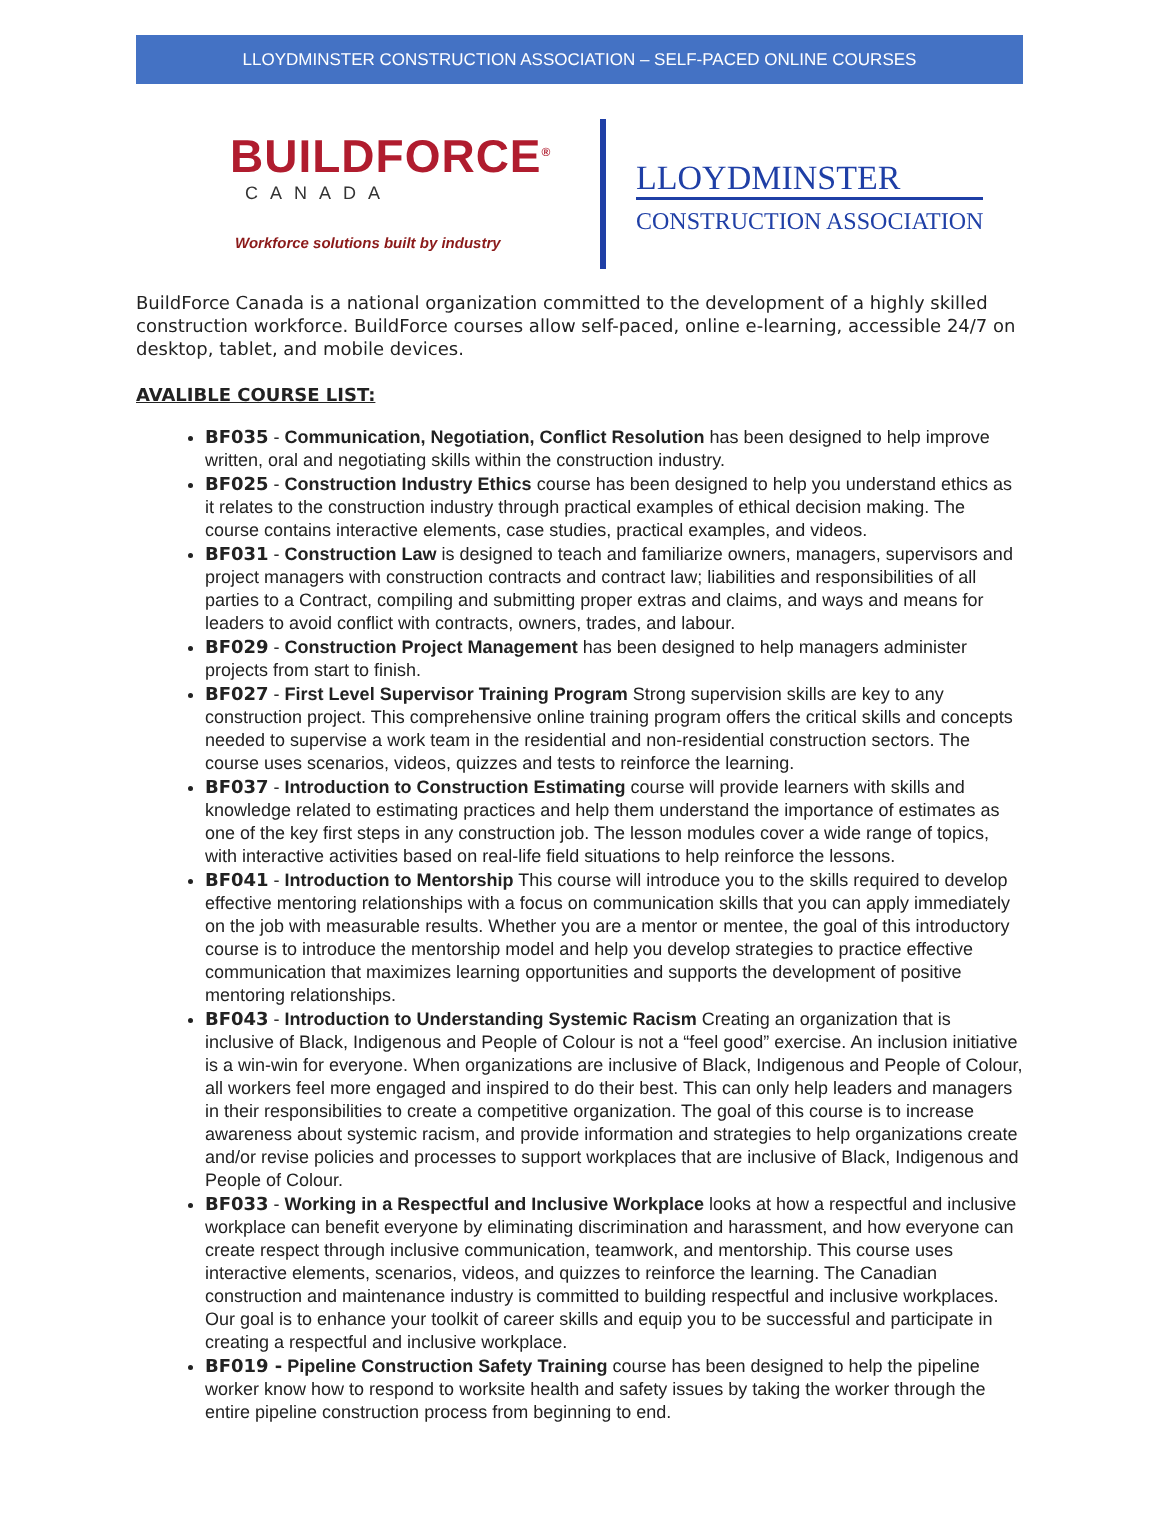LLOYDMINSTER CONSTRUCTION ASSOCIATION – SELF-PACED ONLINE COURSES
BUILDFORCE<sup>®</sup>
CANADA
Workforce solutions built by industry
LLOYDMINSTER
CONSTRUCTION ASSOCIATION
BuildForce Canada is a national organization committed to the development of a highly skilled construction workforce. BuildForce courses allow self-paced, online e-learning, accessible 24/7 on desktop, tablet, and mobile devices.
AVALIBLE COURSE LIST:
BF035 - Communication, Negotiation, Conflict Resolution has been designed to help improve written, oral and negotiating skills within the construction industry.
BF025 - Construction Industry Ethics course has been designed to help you understand ethics as it relates to the construction industry through practical examples of ethical decision making. The course contains interactive elements, case studies, practical examples, and videos.
BF031 - Construction Law is designed to teach and familiarize owners, managers, supervisors and project managers with construction contracts and contract law; liabilities and responsibilities of all parties to a Contract, compiling and submitting proper extras and claims, and ways and means for leaders to avoid conflict with contracts, owners, trades, and labour.
BF029 - Construction Project Management has been designed to help managers administer projects from start to finish.
BF027 - First Level Supervisor Training Program Strong supervision skills are key to any construction project. This comprehensive online training program offers the critical skills and concepts needed to supervise a work team in the residential and non-residential construction sectors. The course uses scenarios, videos, quizzes and tests to reinforce the learning.
BF037 - Introduction to Construction Estimating course will provide learners with skills and knowledge related to estimating practices and help them understand the importance of estimates as one of the key first steps in any construction job. The lesson modules cover a wide range of topics, with interactive activities based on real-life field situations to help reinforce the lessons.
BF041 - Introduction to Mentorship This course will introduce you to the skills required to develop effective mentoring relationships with a focus on communication skills that you can apply immediately on the job with measurable results. Whether you are a mentor or mentee, the goal of this introductory course is to introduce the mentorship model and help you develop strategies to practice effective communication that maximizes learning opportunities and supports the development of positive mentoring relationships.
BF043 - Introduction to Understanding Systemic Racism Creating an organization that is inclusive of Black, Indigenous and People of Colour is not a “feel good” exercise. An inclusion initiative is a win-win for everyone. When organizations are inclusive of Black, Indigenous and People of Colour, all workers feel more engaged and inspired to do their best. This can only help leaders and managers in their responsibilities to create a competitive organization. The goal of this course is to increase awareness about systemic racism, and provide information and strategies to help organizations create and/or revise policies and processes to support workplaces that are inclusive of Black, Indigenous and People of Colour.
BF033 - Working in a Respectful and Inclusive Workplace looks at how a respectful and inclusive workplace can benefit everyone by eliminating discrimination and harassment, and how everyone can create respect through inclusive communication, teamwork, and mentorship. This course uses interactive elements, scenarios, videos, and quizzes to reinforce the learning. The Canadian construction and maintenance industry is committed to building respectful and inclusive workplaces. Our goal is to enhance your toolkit of career skills and equip you to be successful and participate in creating a respectful and inclusive workplace.
BF019 - Pipeline Construction Safety Training course has been designed to help the pipeline worker know how to respond to worksite health and safety issues by taking the worker through the entire pipeline construction process from beginning to end.